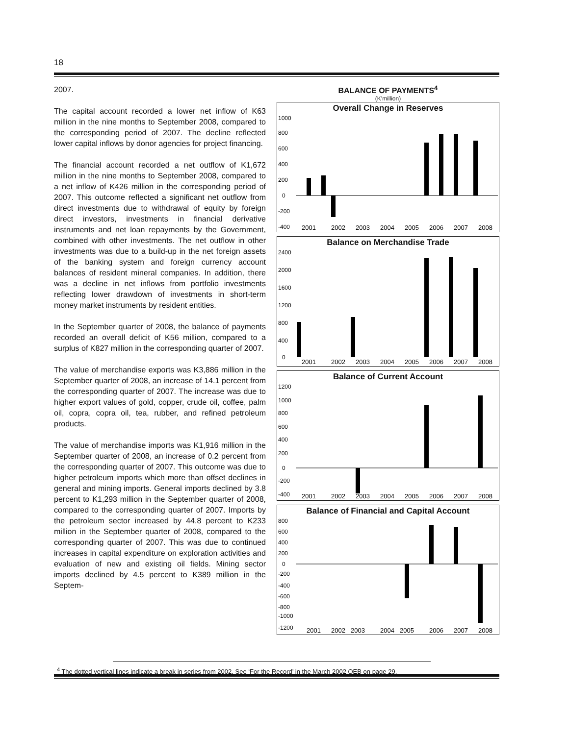18
2007.
The capital account recorded a lower net inflow of K63 million in the nine months to September 2008, compared to the corresponding period of 2007. The decline reflected lower capital inflows by donor agencies for project financing.
The financial account recorded a net outflow of K1,672 million in the nine months to September 2008, compared to a net inflow of K426 million in the corresponding period of 2007. This outcome reflected a significant net outflow from direct investments due to withdrawal of equity by foreign direct investors, investments in financial derivative instruments and net loan repayments by the Government, combined with other investments. The net outflow in other investments was due to a build-up in the net foreign assets of the banking system and foreign currency account balances of resident mineral companies. In addition, there was a decline in net inflows from portfolio investments reflecting lower drawdown of investments in short-term money market instruments by resident entities.
In the September quarter of 2008, the balance of payments recorded an overall deficit of K56 million, compared to a surplus of K827 million in the corresponding quarter of 2007.
The value of merchandise exports was K3,886 million in the September quarter of 2008, an increase of 14.1 percent from the corresponding quarter of 2007. The increase was due to higher export values of gold, copper, crude oil, coffee, palm oil, copra, copra oil, tea, rubber, and refined petroleum products.
The value of merchandise imports was K1,916 million in the September quarter of 2008, an increase of 0.2 percent from the corresponding quarter of 2007. This outcome was due to higher petroleum imports which more than offset declines in general and mining imports. General imports declined by 3.8 percent to K1,293 million in the September quarter of 2008, compared to the corresponding quarter of 2007. Imports by the petroleum sector increased by 44.8 percent to K233 million in the September quarter of 2008, compared to the corresponding quarter of 2007. This was due to continued increases in capital expenditure on exploration activities and evaluation of new and existing oil fields. Mining sector imports declined by 4.5 percent to K389 million in the Septem-
BALANCE OF PAYMENTS<sup>4</sup>
(K'million)
Overall Change in Reserves
1000
800
600
400
200
0
-200
-400
2001
2002
2003
2004
2005
2006
2007
2008
Balance on Merchandise Trade
2400
2000
1600
1200
800
400
0
2001
2002
2003
2004
2005
2006
2007
2008
Balance of Current Account
1200
1000
800
600
400
200
0
-200
-400
2001
2002
2003
2004
2005
2006
2007
2008
Balance of Financial and Capital Account
800
600
400
200
0
-200
-400
-600
-800
-1000
-1200
2001
2002
2003
2004
2005
2006
2007
2008
<sup>4</sup> The dotted vertical lines indicate a break in series from 2002. See ‘For the Record’ in the March 2002 QEB on page 29.